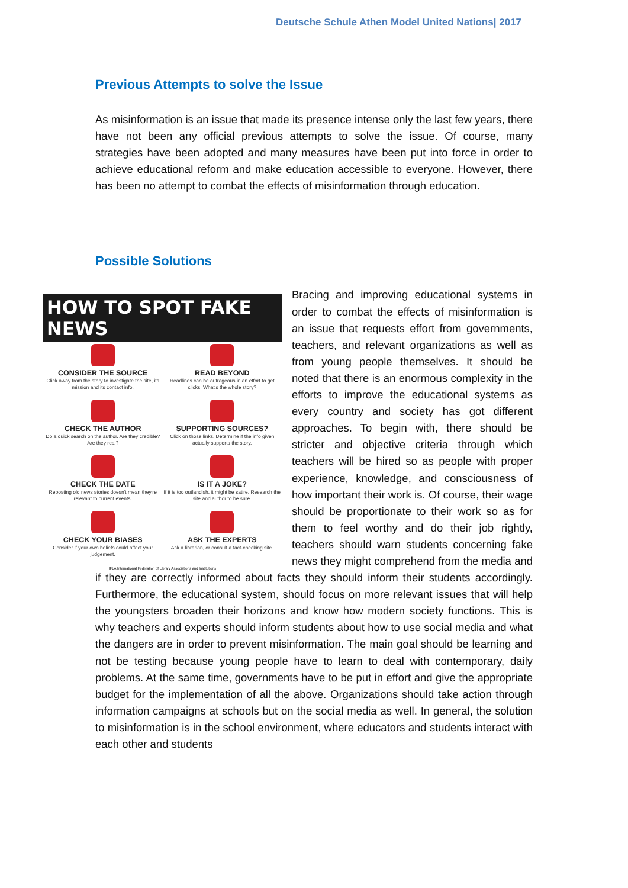Deutsche Schule Athen Model United Nations| 2017
Previous Attempts to solve the Issue
As misinformation is an issue that made its presence intense only the last few years, there have not been any official previous attempts to solve the issue. Of course, many strategies have been adopted and many measures have been put into force in order to achieve educational reform and make education accessible to everyone. However, there has been no attempt to combat the effects of misinformation through education.
Possible Solutions
HOW TO SPOT FAKE NEWS
CONSIDER THE SOURCE
Click away from the story to investigate the site, its mission and its contact info.
READ BEYOND
Headlines can be outrageous in an effort to get clicks. What's the whole story?
CHECK THE AUTHOR
Do a quick search on the author. Are they credible? Are they real?
SUPPORTING SOURCES?
Click on those links. Determine if the info given actually supports the story.
CHECK THE DATE
Reposting old news stories doesn't mean they're relevant to current events.
IS IT A JOKE?
If it is too outlandish, it might be satire. Research the site and author to be sure.
CHECK YOUR BIASES
Consider if your own beliefs could affect your judgement.
ASK THE EXPERTS
Ask a librarian, or consult a fact-checking site.
IFLA International Federation of Library Associations and Institutions
Bracing and improving educational systems in order to combat the effects of misinformation is an issue that requests effort from governments, teachers, and relevant organizations as well as from young people themselves. It should be noted that there is an enormous complexity in the efforts to improve the educational systems as every country and society has got different approaches. To begin with, there should be stricter and objective criteria through which teachers will be hired so as people with proper experience, knowledge, and consciousness of how important their work is. Of course, their wage should be proportionate to their work so as for them to feel worthy and do their job rightly, teachers should warn students concerning fake news they might comprehend from the media and if they are correctly informed about facts they should inform their students accordingly. Furthermore, the educational system, should focus on more relevant issues that will help the youngsters broaden their horizons and know how modern society functions. This is why teachers and experts should inform students about how to use social media and what the dangers are in order to prevent misinformation. The main goal should be learning and not be testing because young people have to learn to deal with contemporary, daily problems. At the same time, governments have to be put in effort and give the appropriate budget for the implementation of all the above. Organizations should take action through information campaigns at schools but on the social media as well. In general, the solution to misinformation is in the school environment, where educators and students interact with each other and students